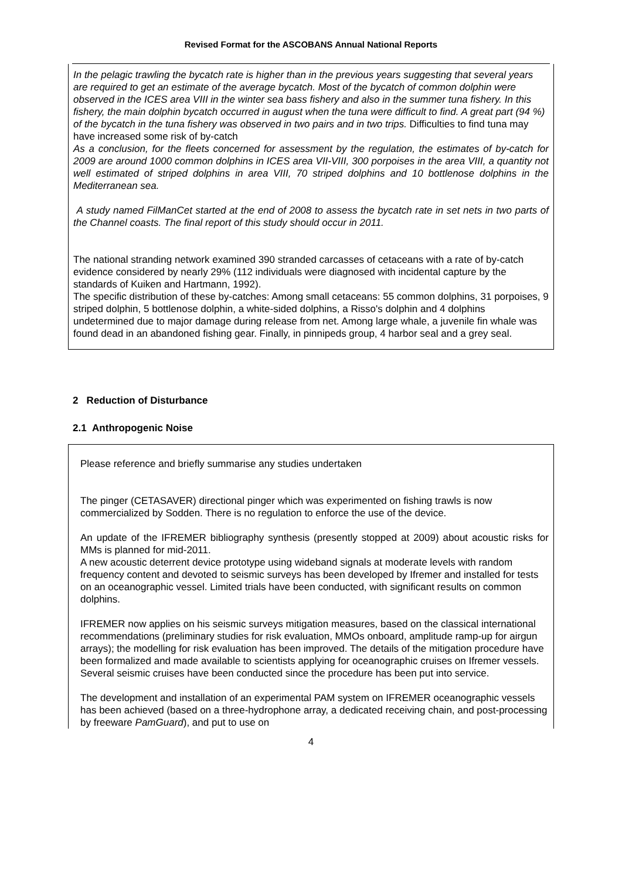Revised Format for the ASCOBANS Annual National Reports
In the pelagic trawling the bycatch rate is higher than in the previous years suggesting that several years are required to get an estimate of the average bycatch. Most of the bycatch of common dolphin were observed in the ICES area VIII in the winter sea bass fishery and also in the summer tuna fishery. In this fishery, the main dolphin bycatch occurred in august when the tuna were difficult to find. A great part (94 %) of the bycatch in the tuna fishery was observed in two pairs and in two trips. Difficulties to find tuna may have increased some risk of by-catch
As a conclusion, for the fleets concerned for assessment by the regulation, the estimates of by-catch for 2009 are around 1000 common dolphins in ICES area VII-VIII, 300 porpoises in the area VIII, a quantity not well estimated of striped dolphins in area VIII, 70 striped dolphins and 10 bottlenose dolphins in the Mediterranean sea.
A study named FilManCet started at the end of 2008 to assess the bycatch rate in set nets in two parts of the Channel coasts. The final report of this study should occur in 2011.
The national stranding network examined 390 stranded carcasses of cetaceans with a rate of by-catch evidence considered by nearly 29% (112 individuals were diagnosed with incidental capture by the standards of Kuiken and Hartmann, 1992).
The specific distribution of these by-catches: Among small cetaceans: 55 common dolphins, 31 porpoises, 9 striped dolphin, 5 bottlenose dolphin, a white-sided dolphins, a Risso's dolphin and 4 dolphins undetermined due to major damage during release from net. Among large whale, a juvenile fin whale was found dead in an abandoned fishing gear. Finally, in pinnipeds group, 4 harbor seal and a grey seal.
2 Reduction of Disturbance
2.1 Anthropogenic Noise
Please reference and briefly summarise any studies undertaken
The pinger (CETASAVER) directional pinger which was experimented on fishing trawls is now commercialized by Sodden. There is no regulation to enforce the use of the device.
An update of the IFREMER bibliography synthesis (presently stopped at 2009) about acoustic risks for MMs is planned for mid-2011.
A new acoustic deterrent device prototype using wideband signals at moderate levels with random frequency content and devoted to seismic surveys has been developed by Ifremer and installed for tests on an oceanographic vessel. Limited trials have been conducted, with significant results on common dolphins.
IFREMER now applies on his seismic surveys mitigation measures, based on the classical international recommendations (preliminary studies for risk evaluation, MMOs onboard, amplitude ramp-up for airgun arrays); the modelling for risk evaluation has been improved. The details of the mitigation procedure have been formalized and made available to scientists applying for oceanographic cruises on Ifremer vessels. Several seismic cruises have been conducted since the procedure has been put into service.
The development and installation of an experimental PAM system on IFREMER oceanographic vessels has been achieved (based on a three-hydrophone array, a dedicated receiving chain, and post-processing by freeware PamGuard), and put to use on
4